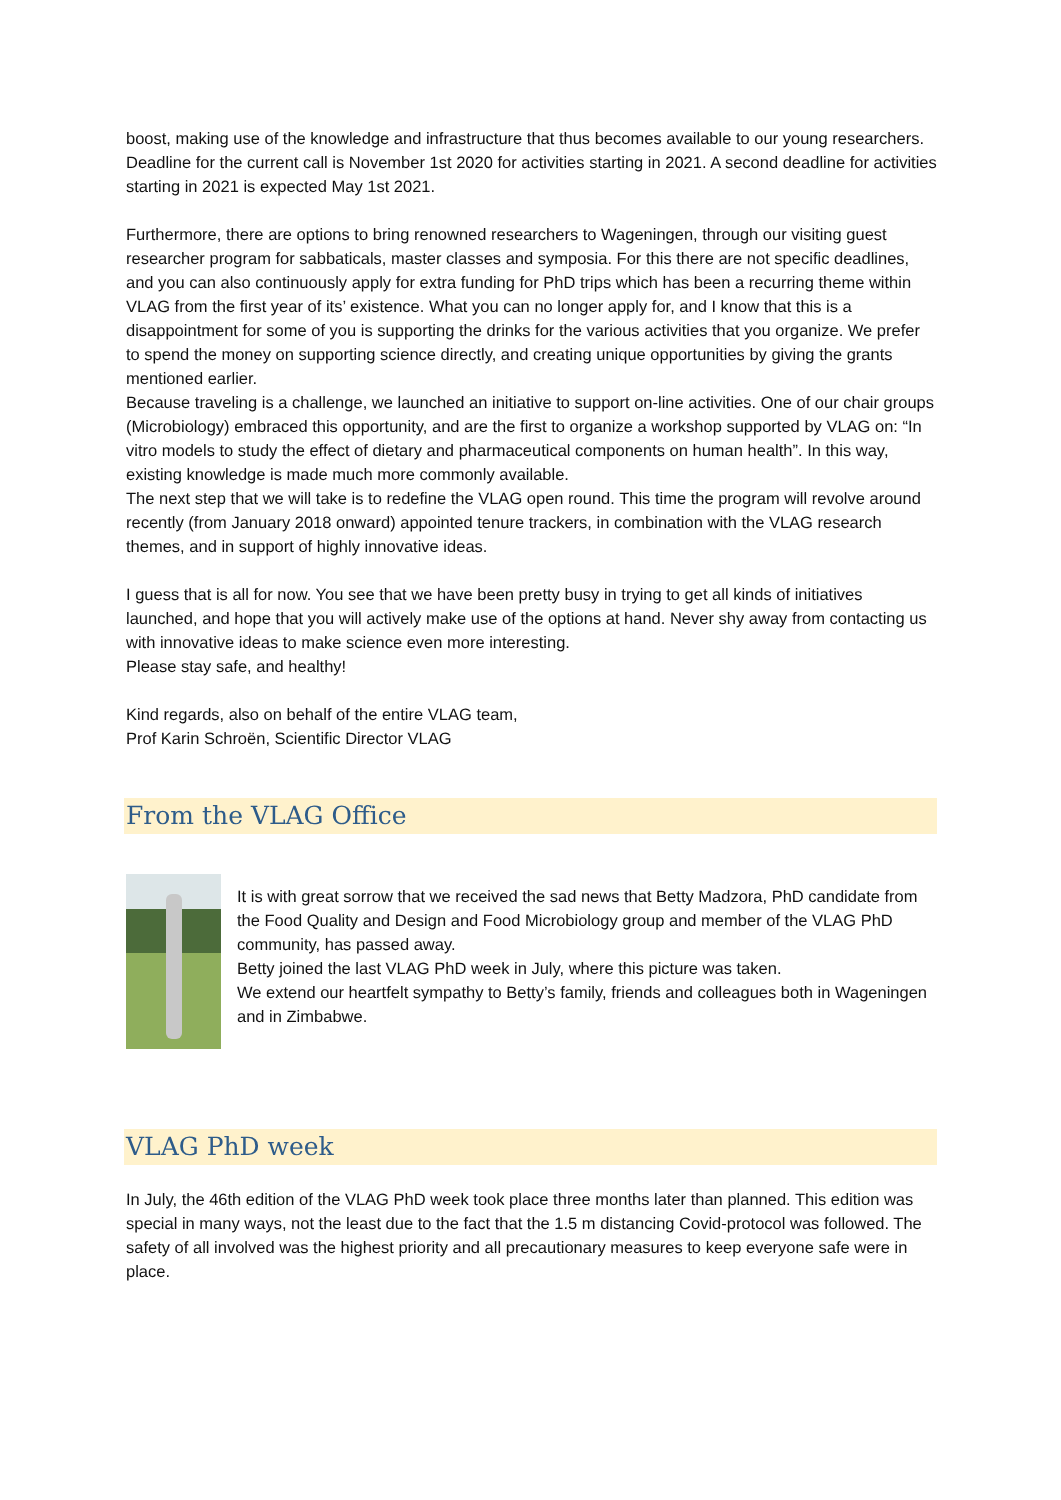boost, making use of the knowledge and infrastructure that thus becomes available to our young researchers. Deadline for the current call is November 1st 2020 for activities starting in 2021. A second deadline for activities starting in 2021 is expected May 1st 2021.
Furthermore, there are options to bring renowned researchers to Wageningen, through our visiting guest researcher program for sabbaticals, master classes and symposia. For this there are not specific deadlines, and you can also continuously apply for extra funding for PhD trips which has been a recurring theme within VLAG from the first year of its’ existence. What you can no longer apply for, and I know that this is a disappointment for some of you is supporting the drinks for the various activities that you organize. We prefer to spend the money on supporting science directly, and creating unique opportunities by giving the grants mentioned earlier.
Because traveling is a challenge, we launched an initiative to support on-line activities. One of our chair groups (Microbiology) embraced this opportunity, and are the first to organize a workshop supported by VLAG on: “In vitro models to study the effect of dietary and pharmaceutical components on human health”. In this way, existing knowledge is made much more commonly available.
The next step that we will take is to redefine the VLAG open round. This time the program will revolve around recently (from January 2018 onward) appointed tenure trackers, in combination with the VLAG research themes, and in support of highly innovative ideas.
I guess that is all for now. You see that we have been pretty busy in trying to get all kinds of initiatives launched, and hope that you will actively make use of the options at hand. Never shy away from contacting us with innovative ideas to make science even more interesting.
Please stay safe, and healthy!
Kind regards, also on behalf of the entire VLAG team,
Prof Karin Schroën, Scientific Director VLAG
From the VLAG Office
It is with great sorrow that we received the sad news that Betty Madzora, PhD candidate from the Food Quality and Design and Food Microbiology group and member of the VLAG PhD community, has passed away.
Betty joined the last VLAG PhD week in July, where this picture was taken.
We extend our heartfelt sympathy to Betty’s family, friends and colleagues both in Wageningen and in Zimbabwe.
VLAG PhD week
In July, the 46th edition of the VLAG PhD week took place three months later than planned. This edition was special in many ways, not the least due to the fact that the 1.5 m distancing Covid-protocol was followed. The safety of all involved was the highest priority and all precautionary measures to keep everyone safe were in place.